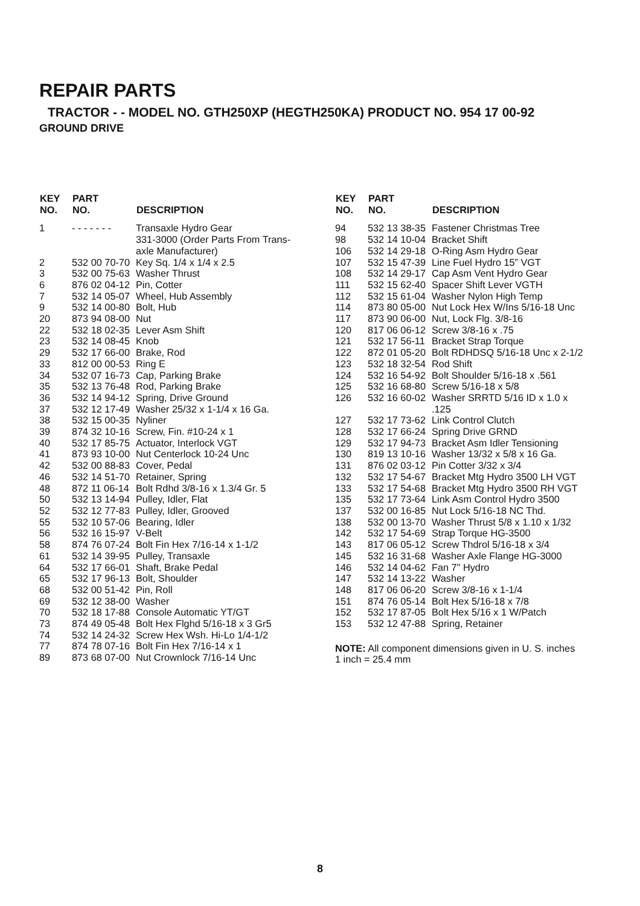REPAIR PARTS
TRACTOR - - MODEL NO. GTH250XP (HEGTH250KA) PRODUCT NO. 954 17 00-92
GROUND DRIVE
| KEY NO. | PART NO. | DESCRIPTION |
| --- | --- | --- |
| 1 | - - - - - - - | Transaxle Hydro Gear 331-3000 (Order Parts From Trans- axle Manufacturer) |
| 2 | 532 00 70-70 | Key Sq. 1/4 x 1/4 x 2.5 |
| 3 | 532 00 75-63 | Washer Thrust |
| 6 | 876 02 04-12 | Pin, Cotter |
| 7 | 532 14 05-07 | Wheel, Hub Assembly |
| 9 | 532 14 00-80 | Bolt, Hub |
| 20 | 873 94 08-00 | Nut |
| 22 | 532 18 02-35 | Lever Asm Shift |
| 23 | 532 14 08-45 | Knob |
| 29 | 532 17 66-00 | Brake, Rod |
| 33 | 812 00 00-53 | Ring E |
| 34 | 532 07 16-73 | Cap, Parking Brake |
| 35 | 532 13 76-48 | Rod, Parking Brake |
| 36 | 532 14 94-12 | Spring, Drive Ground |
| 37 | 532 12 17-49 | Washer 25/32 x 1-1/4 x 16 Ga. |
| 38 | 532 15 00-35 | Nyliner |
| 39 | 874 32 10-16 | Screw, Fin. #10-24 x 1 |
| 40 | 532 17 85-75 | Actuator, Interlock VGT |
| 41 | 873 93 10-00 | Nut Centerlock 10-24 Unc |
| 42 | 532 00 88-83 | Cover, Pedal |
| 46 | 532 14 51-70 | Retainer, Spring |
| 48 | 872 11 06-14 | Bolt Rdhd 3/8-16 x 1.3/4 Gr. 5 |
| 50 | 532 13 14-94 | Pulley, Idler, Flat |
| 52 | 532 12 77-83 | Pulley, Idler, Grooved |
| 55 | 532 10 57-06 | Bearing, Idler |
| 56 | 532 16 15-97 | V-Belt |
| 58 | 874 76 07-24 | Bolt Fin Hex 7/16-14 x 1-1/2 |
| 61 | 532 14 39-95 | Pulley, Transaxle |
| 64 | 532 17 66-01 | Shaft, Brake Pedal |
| 65 | 532 17 96-13 | Bolt, Shoulder |
| 68 | 532 00 51-42 | Pin, Roll |
| 69 | 532 12 38-00 | Washer |
| 70 | 532 18 17-88 | Console Automatic YT/GT |
| 73 | 874 49 05-48 | Bolt Hex Flghd 5/16-18 x 3 Gr5 |
| 74 | 532 14 24-32 | Screw Hex Wsh. Hi-Lo 1/4-1/2 |
| 77 | 874 78 07-16 | Bolt Fin Hex 7/16-14 x 1 |
| 89 | 873 68 07-00 | Nut Crownlock 7/16-14 Unc |
| KEY NO. | PART NO. | DESCRIPTION |
| --- | --- | --- |
| 94 | 532 13 38-35 | Fastener Christmas Tree |
| 98 | 532 14 10-04 | Bracket Shift |
| 106 | 532 14 29-18 | O-Ring Asm Hydro Gear |
| 107 | 532 15 47-39 | Line Fuel Hydro 15” VGT |
| 108 | 532 14 29-17 | Cap Asm Vent Hydro Gear |
| 111 | 532 15 62-40 | Spacer Shift Lever VGTH |
| 112 | 532 15 61-04 | Washer Nylon High Temp |
| 114 | 873 80 05-00 | Nut Lock Hex W/Ins 5/16-18 Unc |
| 117 | 873 90 06-00 | Nut, Lock Flg. 3/8-16 |
| 120 | 817 06 06-12 | Screw 3/8-16 x .75 |
| 121 | 532 17 56-11 | Bracket Strap Torque |
| 122 | 872 01 05-20 | Bolt RDHDSQ 5/16-18 Unc x 2-1/2 |
| 123 | 532 18 32-54 | Rod Shift |
| 124 | 532 16 54-92 | Bolt Shoulder 5/16-18 x .561 |
| 125 | 532 16 68-80 | Screw 5/16-18 x 5/8 |
| 126 | 532 16 60-02 | Washer SRRTD 5/16 ID x 1.0 x .125 |
| 127 | 532 17 73-62 | Link Control Clutch |
| 128 | 532 17 66-24 | Spring Drive GRND |
| 129 | 532 17 94-73 | Bracket Asm Idler Tensioning |
| 130 | 819 13 10-16 | Washer 13/32 x 5/8 x 16 Ga. |
| 131 | 876 02 03-12 | Pin Cotter 3/32 x 3/4 |
| 132 | 532 17 54-67 | Bracket Mtg Hydro 3500 LH VGT |
| 133 | 532 17 54-68 | Bracket Mtg Hydro 3500 RH VGT |
| 135 | 532 17 73-64 | Link Asm Control Hydro 3500 |
| 137 | 532 00 16-85 | Nut Lock 5/16-18 NC Thd. |
| 138 | 532 00 13-70 | Washer Thrust 5/8 x 1.10 x 1/32 |
| 142 | 532 17 54-69 | Strap Torque HG-3500 |
| 143 | 817 06 05-12 | Screw Thdrol 5/16-18 x 3/4 |
| 145 | 532 16 31-68 | Washer Axle Flange HG-3000 |
| 146 | 532 14 04-62 | Fan 7" Hydro |
| 147 | 532 14 13-22 | Washer |
| 148 | 817 06 06-20 | Screw 3/8-16 x 1-1/4 |
| 151 | 874 76 05-14 | Bolt Hex 5/16-18 x 7/8 |
| 152 | 532 17 87-05 | Bolt Hex 5/16 x 1 W/Patch |
| 153 | 532 12 47-88 | Spring, Retainer |
NOTE: All component dimensions given in U. S. inches 1 inch = 25.4 mm
8